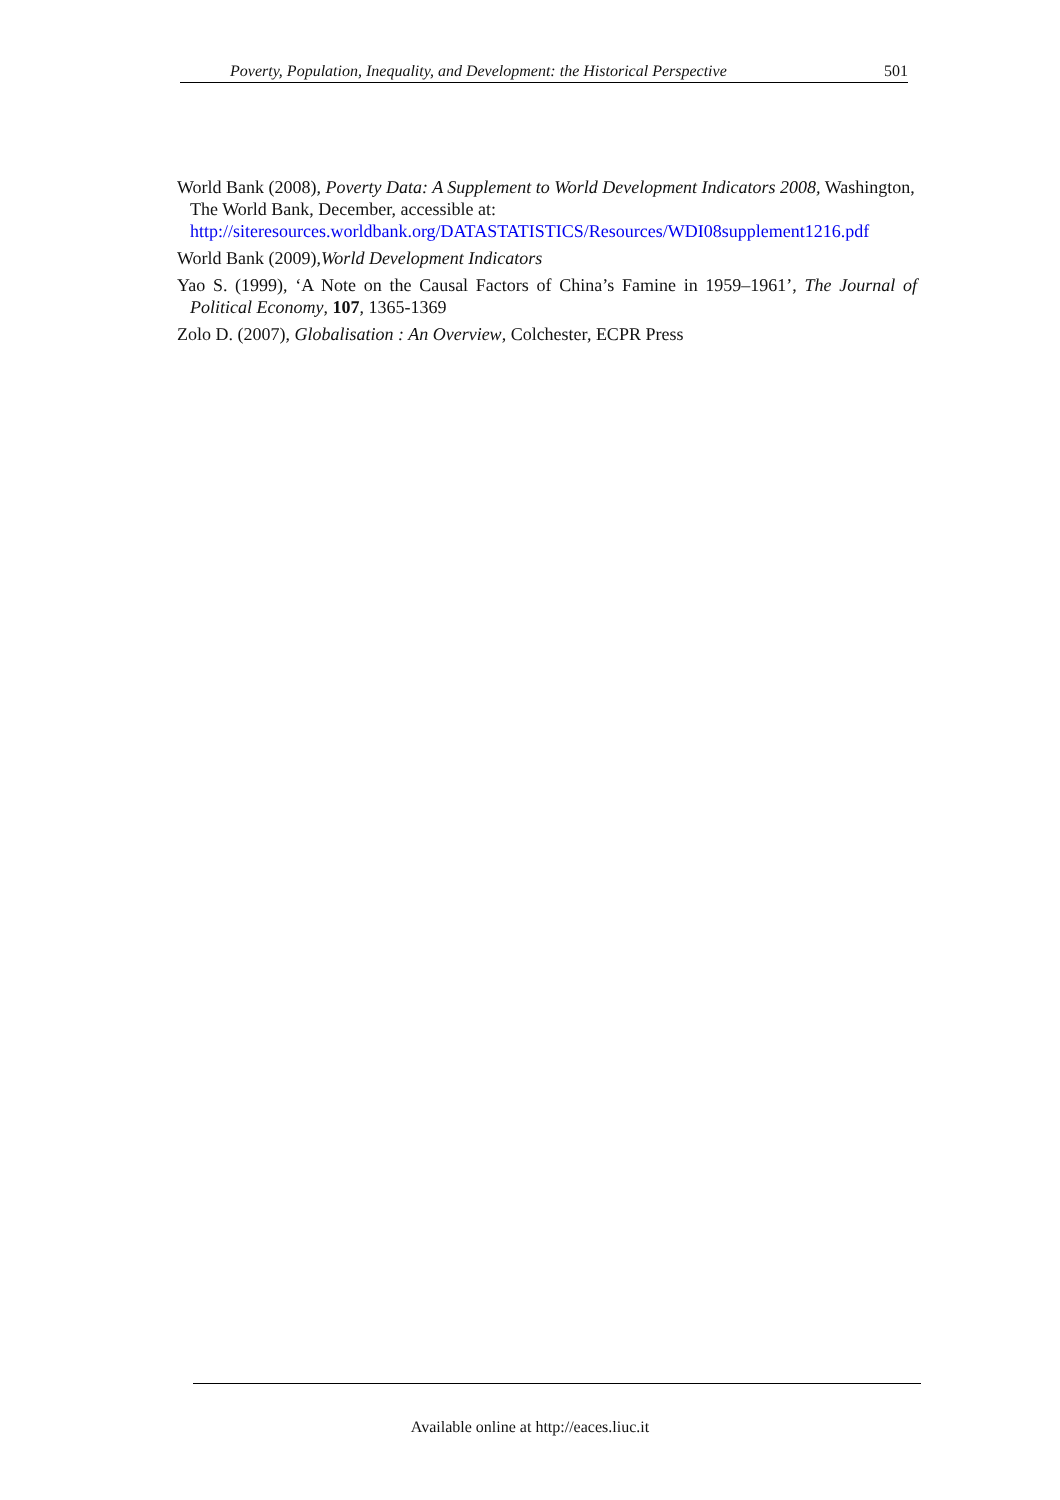Poverty, Population, Inequality, and Development: the Historical Perspective 501
World Bank (2008), Poverty Data: A Supplement to World Development Indicators 2008, Washington, The World Bank, December, accessible at: http://siteresources.worldbank.org/DATASTATISTICS/Resources/WDI08supplement1216.pdf
World Bank (2009),World Development Indicators
Yao S. (1999), ‘A Note on the Causal Factors of China’s Famine in 1959–1961’, The Journal of Political Economy, 107, 1365-1369
Zolo D. (2007), Globalisation : An Overview, Colchester, ECPR Press
Available online at http://eaces.liuc.it